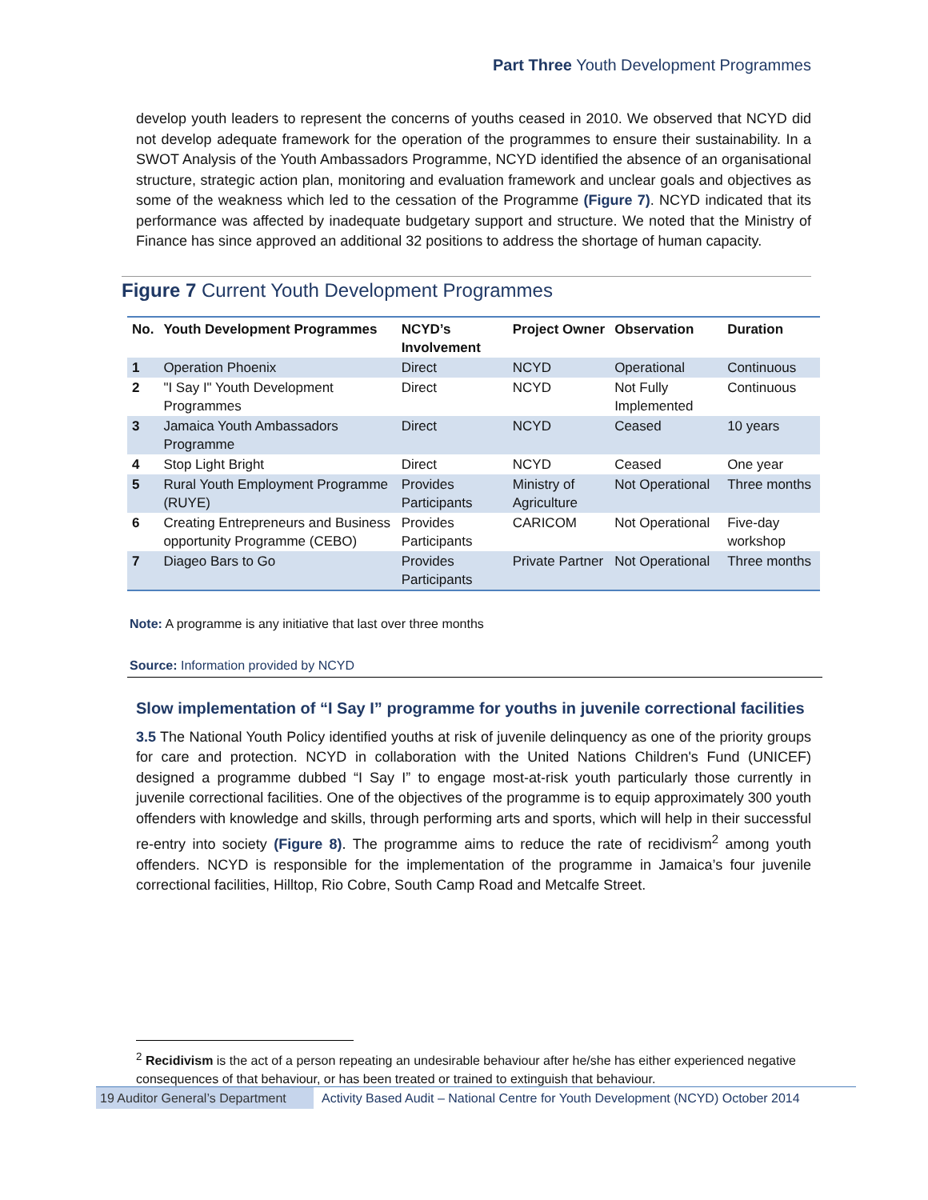Part Three Youth Development Programmes
develop youth leaders to represent the concerns of youths ceased in 2010. We observed that NCYD did not develop adequate framework for the operation of the programmes to ensure their sustainability. In a SWOT Analysis of the Youth Ambassadors Programme, NCYD identified the absence of an organisational structure, strategic action plan, monitoring and evaluation framework and unclear goals and objectives as some of the weakness which led to the cessation of the Programme (Figure 7). NCYD indicated that its performance was affected by inadequate budgetary support and structure. We noted that the Ministry of Finance has since approved an additional 32 positions to address the shortage of human capacity.
Figure 7 Current Youth Development Programmes
| No. | Youth Development Programmes | NCYD’s Involvement | Project Owner | Observation | Duration |
| --- | --- | --- | --- | --- | --- |
| 1 | Operation Phoenix | Direct | NCYD | Operational | Continuous |
| 2 | "I Say I" Youth Development Programmes | Direct | NCYD | Not Fully Implemented | Continuous |
| 3 | Jamaica Youth Ambassadors Programme | Direct | NCYD | Ceased | 10 years |
| 4 | Stop Light Bright | Direct | NCYD | Ceased | One year |
| 5 | Rural Youth Employment Programme (RUYE) | Provides Participants | Ministry of Agriculture | Not Operational | Three months |
| 6 | Creating Entrepreneurs and Business opportunity Programme (CEBO) | Provides Participants | CARICOM | Not Operational | Five-day workshop |
| 7 | Diageo Bars to Go | Provides Participants | Private Partner | Not Operational | Three months |
Note: A programme is any initiative that last over three months
Source: Information provided by NCYD
Slow implementation of “I Say I” programme for youths in juvenile correctional facilities
3.5 The National Youth Policy identified youths at risk of juvenile delinquency as one of the priority groups for care and protection. NCYD in collaboration with the United Nations Children's Fund (UNICEF) designed a programme dubbed “I Say I” to engage most-at-risk youth particularly those currently in juvenile correctional facilities. One of the objectives of the programme is to equip approximately 300 youth offenders with knowledge and skills, through performing arts and sports, which will help in their successful re-entry into society (Figure 8). The programme aims to reduce the rate of recidivism<sup>2</sup> among youth offenders. NCYD is responsible for the implementation of the programme in Jamaica’s four juvenile correctional facilities, Hilltop, Rio Cobre, South Camp Road and Metcalfe Street.
<sup>2</sup> Recidivism is the act of a person repeating an undesirable behaviour after he/she has either experienced negative consequences of that behaviour, or has been treated or trained to extinguish that behaviour.
19 Auditor General’s Department
Activity Based Audit – National Centre for Youth Development (NCYD) October 2014